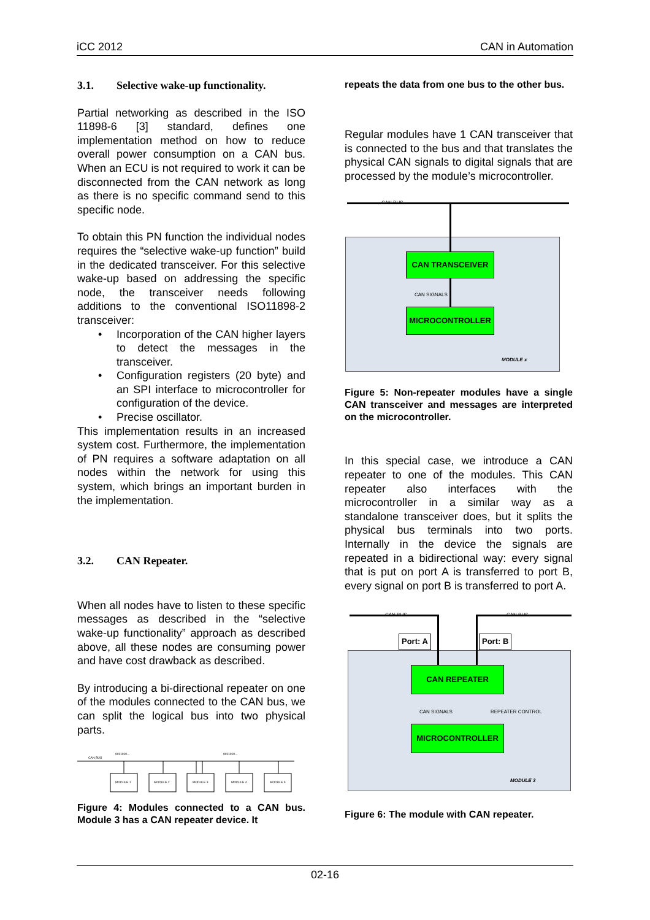iCC 2012 CAN in Automation
3.1. Selective wake-up functionality.
Partial networking as described in the ISO 11898-6 [3] standard, defines one implementation method on how to reduce overall power consumption on a CAN bus. When an ECU is not required to work it can be disconnected from the CAN network as long as there is no specific command send to this specific node.
To obtain this PN function the individual nodes requires the “selective wake-up function” build in the dedicated transceiver. For this selective wake-up based on addressing the specific node, the transceiver needs following additions to the conventional ISO11898-2 transceiver:
Incorporation of the CAN higher layers to detect the messages in the transceiver.
Configuration registers (20 byte) and an SPI interface to microcontroller for configuration of the device.
Precise oscillator.
This implementation results in an increased system cost. Furthermore, the implementation of PN requires a software adaptation on all nodes within the network for using this system, which brings an important burden in the implementation.
3.2. CAN Repeater.
When all nodes have to listen to these specific messages as described in the “selective wake-up functionality” approach as described above, all these nodes are consuming power and have cost drawback as described.
By introducing a bi-directional repeater on one of the modules connected to the CAN bus, we can split the logical bus into two physical parts.
CAN BUS
0011010...
0011010...
MODULE 1
MODULE 2
MODULE 3
MODULE 4
MODULE 5
Figure 4: Modules connected to a CAN bus. Module 3 has a CAN repeater device. It
repeats the data from one bus to the other bus.
Regular modules have 1 CAN transceiver that is connected to the bus and that translates the physical CAN signals to digital signals that are processed by the module’s microcontroller.
CAN BUS
CAN TRANSCEIVER
CAN SIGNALS
MICROCONTROLLER
MODULE x
Figure 5: Non-repeater modules have a single CAN transceiver and messages are interpreted on the microcontroller.
In this special case, we introduce a CAN repeater to one of the modules. This CAN repeater also interfaces with the microcontroller in a similar way as a standalone transceiver does, but it splits the physical bus terminals into two ports. Internally in the device the signals are repeated in a bidirectional way: every signal that is put on port A is transferred to port B, every signal on port B is transferred to port A.
CAN BUS CAN BUS
Port: A Port: B
CAN REPEATER
CAN SIGNALS REPEATER CONTROL
MICROCONTROLLER
MODULE 3
Figure 6: The module with CAN repeater.
02-16